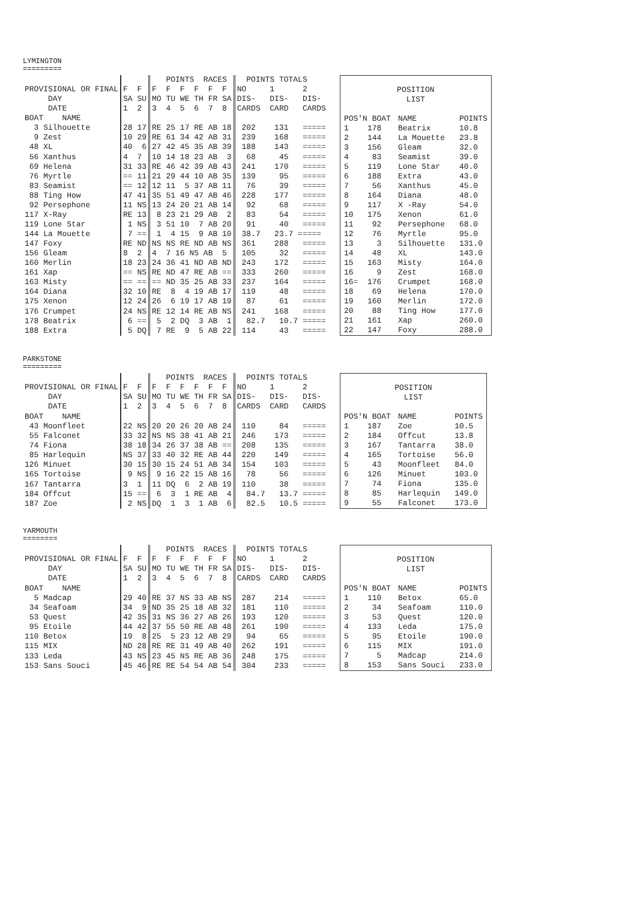LYMINGTON
=========
| | | POINTS RACES | POINTS TOTALS |
| PROVISIONAL OR FINAL | F F | F F F F F F | NO 1 2 |
| DAY | SA SU | MO TU WE TH FR SA | DIS- DIS- DIS- |
| DATE | 1 2 | 3 4 5 6 7 8 | CARDS CARD CARDS |
| BOAT NAME | | | |
| 3 Silhouette | 28 17 | RE 25 17 RE AB 18 | 202 131 ===== |
| 9 Zest | 10 29 | RE 61 34 42 AB 31 | 239 168 ===== |
| 48 XL | 40 6 | 27 42 45 35 AB 39 | 188 143 ===== |
| 56 Xanthus | 4 7 | 10 14 18 23 AB 3 | 68 45 ===== |
| 69 Helena | 31 33 | RE 46 42 39 AB 43 | 241 170 ===== |
| 76 Myrtle | == 11 | 21 29 44 10 AB 35 | 139 95 ===== |
| 83 Seamist | == 12 | 12 11 5 37 AB 11 | 76 39 ===== |
| 88 Ting How | 47 41 | 35 51 49 47 AB 46 | 228 177 ===== |
| 92 Persephone | 11 NS | 13 24 20 21 AB 14 | 92 68 ===== |
| 117 X-Ray | RE 13 | 8 23 21 29 AB 2 | 83 54 ===== |
| 119 Lone Star | 1 NS | 3 51 10 7 AB 20 | 91 40 ===== |
| 144 La Mouette | 7 == | 1 4 15 9 AB 10 | 38.7 23.7 ===== |
| 147 Foxy | RE ND | NS NS RE ND AB NS | 361 288 ===== |
| 156 Gleam | 8 2 | 4 7 16 NS AB 5 | 105 32 ===== |
| 160 Merlin | 18 23 | 24 36 41 ND AB ND | 243 172 ===== |
| 161 Xap | == NS | RE ND 47 RE AB == | 333 260 ===== |
| 163 Misty | == == | == ND 35 25 AB 33 | 237 164 ===== |
| 164 Diana | 32 10 | RE 8 4 19 AB 17 | 119 48 ===== |
| 175 Xenon | 12 24 | 26 6 19 17 AB 19 | 87 61 ===== |
| 176 Crumpet | 24 NS | RE 12 14 RE AB NS | 241 168 ===== |
| 178 Beatrix | 6 == | 5 2 DQ 3 AB 1 | 82.7 10.7 ===== |
| 188 Extra | 5 DQ | 7 RE 9 5 AB 22 | 114 43 ===== |
| POSITION | | | |
| LIST | | | |
| POS'N BOAT | NAME | | POINTS |
| 1 178 | Beatrix | | 10.8 |
| 2 144 | La Mouette | | 23.8 |
| 3 156 | Gleam | | 32.0 |
| 4 83 | Seamist | | 39.0 |
| 5 119 | Lone Star | | 40.0 |
| 6 188 | Extra | | 43.0 |
| 7 56 | Xanthus | | 45.0 |
| 8 164 | Diana | | 48.0 |
| 9 117 | X -Ray | | 54.0 |
| 10 175 | Xenon | | 61.0 |
| 11 92 | Persephone | | 68.0 |
| 12 76 | Myrtle | | 95.0 |
| 13 3 | Silhouette | | 131.0 |
| 14 48 | XL | | 143.0 |
| 15 163 | Misty | | 164.0 |
| 16 9 | Zest | | 168.0 |
| 16= 176 | Crumpet | | 168.0 |
| 18 69 | Helena | | 170.0 |
| 19 160 | Merlin | | 172.0 |
| 20 88 | Ting How | | 177.0 |
| 21 161 | Xap | | 260.0 |
| 22 147 | Foxy | | 288.0 |
PARKSTONE
=========
| | | POINTS RACES | POINTS TOTALS |
| PROVISIONAL OR FINAL | F F | F F F F F F | NO 1 2 |
| DAY | SA SU | MO TU WE TH FR SA | DIS- DIS- DIS- |
| DATE | 1 2 | 3 4 5 6 7 8 | CARDS CARD CARDS |
| BOAT NAME | | | |
| 43 Moonfleet | 22 NS | 20 20 26 20 AB 24 | 110 84 ===== |
| 55 Falconet | 33 32 | NS NS 38 41 AB 21 | 246 173 ===== |
| 74 Fiona | 38 18 | 34 26 37 38 AB == | 208 135 ===== |
| 85 Harlequin | NS 37 | 33 40 32 RE AB 44 | 220 149 ===== |
| 126 Minuet | 30 15 | 30 15 24 51 AB 34 | 154 103 ===== |
| 165 Tortoise | 9 NS | 9 16 22 15 AB 16 | 78 56 ===== |
| 167 Tantarra | 3 1 | 11 DQ 6 2 AB 19 | 110 38 ===== |
| 184 Offcut | 15 == | 6 3 1 RE AB 4 | 84.7 13.7 ===== |
| 187 Zoe | 2 NS | DQ 1 3 1 AB 6 | 82.5 10.5 ===== |
| POSITION | | | |
| LIST | | | |
| POS'N BOAT | NAME | | POINTS |
| 1 187 | Zoe | | 10.5 |
| 2 184 | Offcut | | 13.8 |
| 3 167 | Tantarra | | 38.0 |
| 4 165 | Tortoise | | 56.0 |
| 5 43 | Moonfleet | | 84.0 |
| 6 126 | Minuet | | 103.0 |
| 7 74 | Fiona | | 135.0 |
| 8 85 | Harlequin | | 149.0 |
| 9 55 | Falconet | | 173.0 |
YARMOUTH
========
| | | POINTS RACES | POINTS TOTALS |
| PROVISIONAL OR FINAL | F F | F F F F F F | NO 1 2 |
| DAY | SA SU | MO TU WE TH FR SA | DIS- DIS- DIS- |
| DATE | 1 2 | 3 4 5 6 7 8 | CARDS CARD CARDS |
| BOAT NAME | | | |
| 5 Madcap | 29 40 | RE 37 NS 33 AB NS | 287 214 ===== |
| 34 Seafoam | 34 9 | ND 35 25 18 AB 32 | 181 110 ===== |
| 53 Quest | 42 35 | 31 NS 36 27 AB 26 | 193 120 ===== |
| 95 Etoile | 44 42 | 37 55 50 RE AB 48 | 261 190 ===== |
| 110 Betox | 19 8 | 25 5 23 12 AB 29 | 94 65 ===== |
| 115 MIX | ND 28 | RE RE 31 49 AB 40 | 262 191 ===== |
| 133 Leda | 43 NS | 23 45 NS RE AB 36 | 248 175 ===== |
| 153 Sans Souci | 45 46 | RE RE 54 54 AB 54 | 304 233 ===== |
| POSITION | | | |
| LIST | | | |
| POS'N BOAT | NAME | | POINTS |
| 1 110 | Betox | | 65.0 |
| 2 34 | Seafoam | | 110.0 |
| 3 53 | Quest | | 120.0 |
| 4 133 | Leda | | 175.0 |
| 5 95 | Etoile | | 190.0 |
| 6 115 | MIX | | 191.0 |
| 7 5 | Madcap | | 214.0 |
| 8 153 | Sans Souci | | 233.0 |